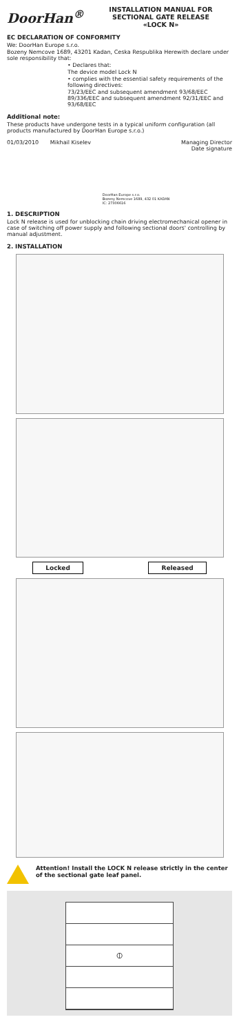DoorHan<sup>®</sup>
INSTALLATION MANUAL FOR
SECTIONAL GATE RELEASE
«LOCK N»
EC DECLARATION OF CONFORMITY
We: DoorHan Europe s.r.o.
Bozeny Nemcove 1689, 43201 Kadan, Ceska Respublika Herewith declare under sole responsibility that:
• Declares that:
The device model Lock N
• complies with the essential safety requirements of the following directives:
73/23/EEC and subsequent amendment 93/68/EEC
89/336/EEC and subsequent amendment 92/31/EEC and 93/68/EEC
Additional note:
These products have undergone tests in a typical uniform configuration (all products manufactured by DoorHan Europe s.r.o.)
01/03/2010 Mikhail Kiselev DoorHan Europe s.r.o.
Bozeny Nemcove 1689, 432 01 KADAN
IC: 27306616 Managing Director
Date signature
1. DESCRIPTION
Lock N release is used for unblocking chain driving electromechanical opener in case of switching off power supply and following sectional doors' controlling by manual adjustment.
2. INSTALLATION
Locked Released
Attention! Install the LOCK N release strictly in the center of the sectional gate leaf panel.
⦶